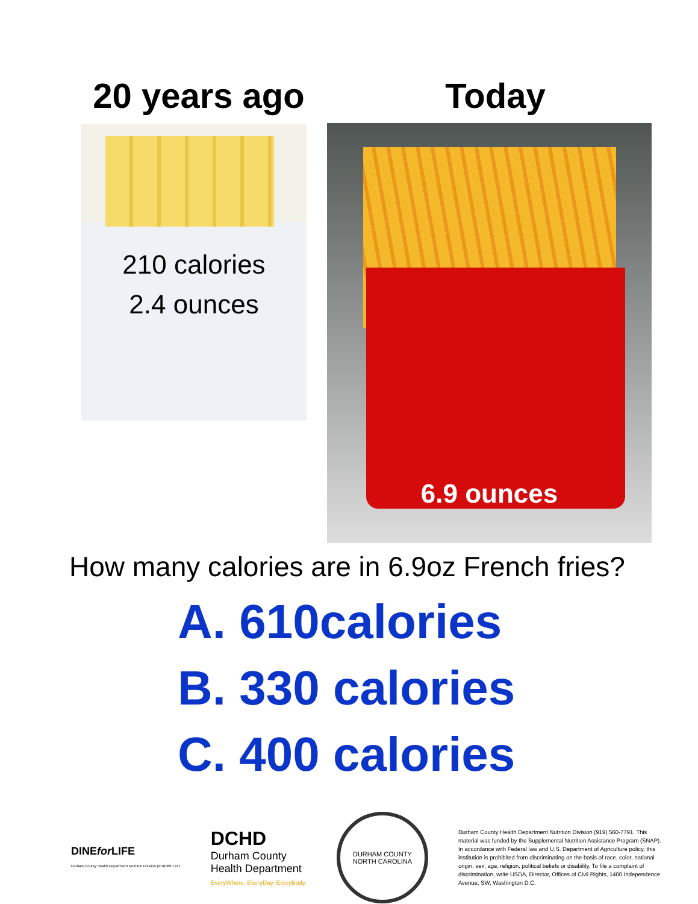20 years ago Today
210 calories
2.4 ounces
6.9 ounces
How many calories are in 6.9oz French fries?
A. 610calories
B. 330 calories
C. 400 calories
DINEfor LIFE
Durham County Health Department Nutrition Division (919)560-7791
DCHD
Durham County
Health Department
EveryWhere. EveryDay. EveryBody.
DURHAM COUNTY
NORTH CAROLINA
Durham County Health Department Nutrition Division (919) 560-7791. This material was funded by the Supplemental Nutrition Assistance Program (SNAP). In accordance with Federal law and U.S. Department of Agriculture policy, this institution is prohibited from discriminating on the basis of race, color, national origin, sex, age, religion, political beliefs or disability. To file a complaint of discrimination, write USDA, Director, Offices of Civil Rights, 1400 Independence Avenue, SW, Washington D.C.